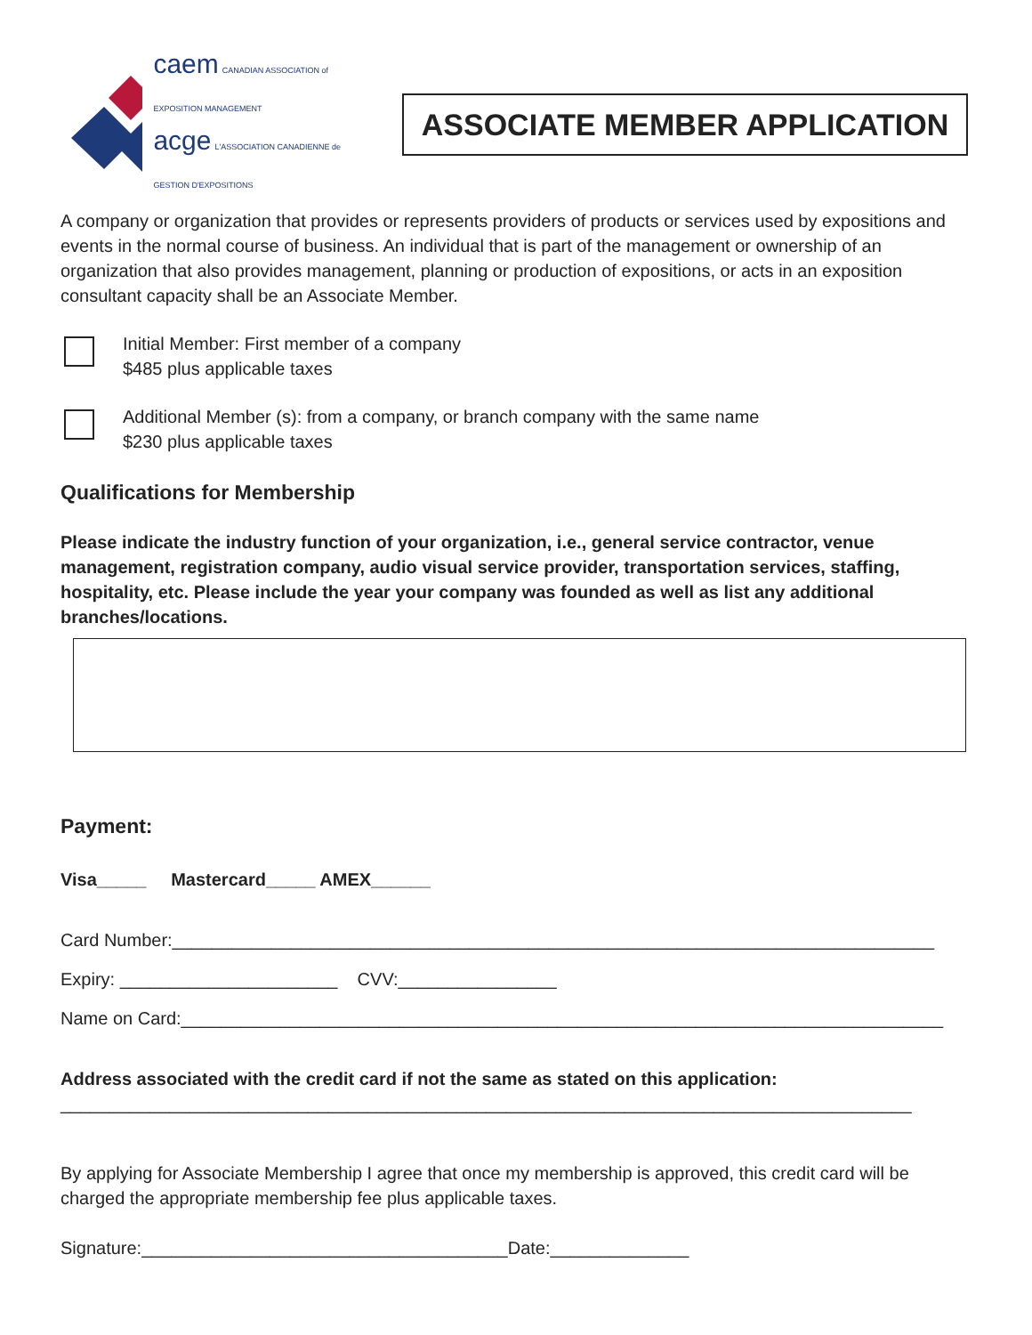caem CANADIAN ASSOCIATION of EXPOSITION MANAGEMENT
acge L'ASSOCIATION CANADIENNE de GESTION D'EXPOSITIONS
ASSOCIATE MEMBER APPLICATION
A company or organization that provides or represents providers of products or services used by expositions and events in the normal course of business. An individual that is part of the management or ownership of an organization that also provides management, planning or production of expositions, or acts in an exposition consultant capacity shall be an Associate Member.
Initial Member: First member of a company
$485 plus applicable taxes
Additional Member (s): from a company, or branch company with the same name
$230 plus applicable taxes
Qualifications for Membership
Please indicate the industry function of your organization, i.e., general service contractor, venue management, registration company, audio visual service provider, transportation services, staffing, hospitality, etc. Please include the year your company was founded as well as list any additional branches/locations.
Payment:
Visa_____ Mastercard_____ AMEX______
Card Number:_____________________________________________________________________________
Expiry: ______________________ CVV:________________
Name on Card:_____________________________________________________________________________
Address associated with the credit card if not the same as stated on this application:
______________________________________________________________________________________
By applying for Associate Membership I agree that once my membership is approved, this credit card will be charged the appropriate membership fee plus applicable taxes.
Signature:_____________________________________Date:______________